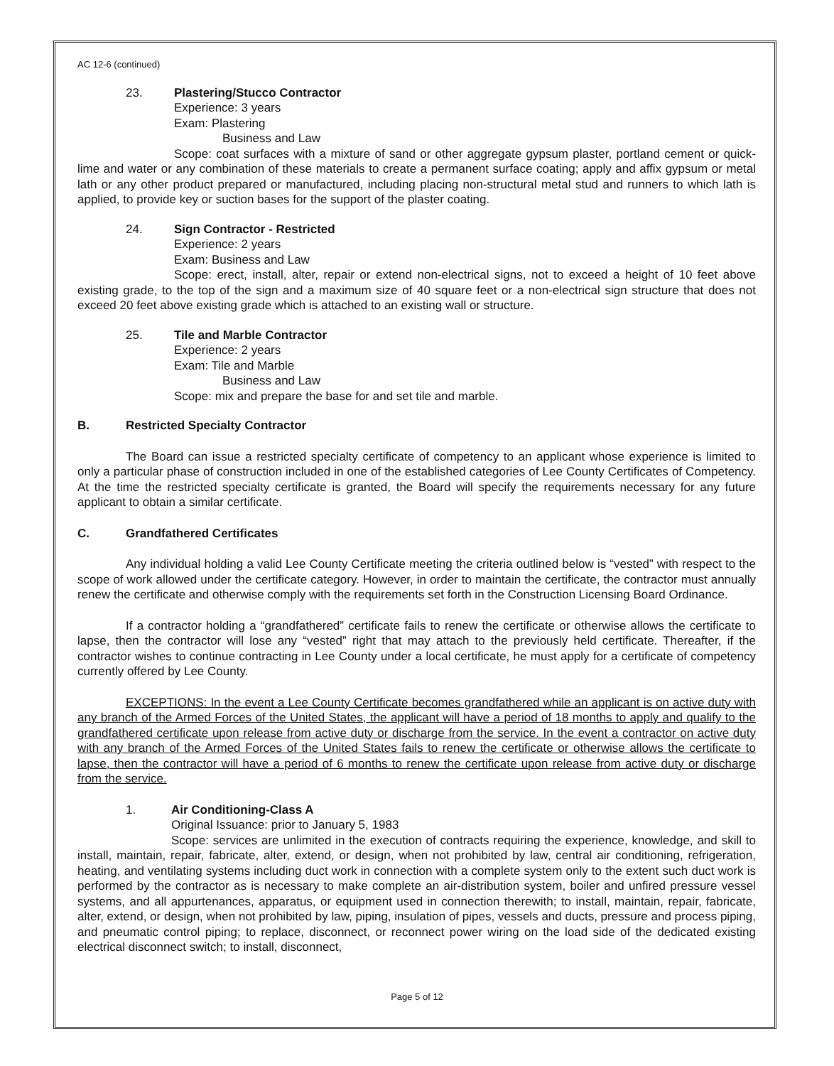AC 12-6 (continued)
23. Plastering/Stucco Contractor
Experience: 3 years
Exam: Plastering
Business and Law
Scope: coat surfaces with a mixture of sand or other aggregate gypsum plaster, portland cement or quick-lime and water or any combination of these materials to create a permanent surface coating; apply and affix gypsum or metal lath or any other product prepared or manufactured, including placing non-structural metal stud and runners to which lath is applied, to provide key or suction bases for the support of the plaster coating.
24. Sign Contractor - Restricted
Experience: 2 years
Exam: Business and Law
Scope: erect, install, alter, repair or extend non-electrical signs, not to exceed a height of 10 feet above existing grade, to the top of the sign and a maximum size of 40 square feet or a non-electrical sign structure that does not exceed 20 feet above existing grade which is attached to an existing wall or structure.
25. Tile and Marble Contractor
Experience: 2 years
Exam: Tile and Marble
Business and Law
Scope: mix and prepare the base for and set tile and marble.
B. Restricted Specialty Contractor
The Board can issue a restricted specialty certificate of competency to an applicant whose experience is limited to only a particular phase of construction included in one of the established categories of Lee County Certificates of Competency. At the time the restricted specialty certificate is granted, the Board will specify the requirements necessary for any future applicant to obtain a similar certificate.
C. Grandfathered Certificates
Any individual holding a valid Lee County Certificate meeting the criteria outlined below is “vested” with respect to the scope of work allowed under the certificate category. However, in order to maintain the certificate, the contractor must annually renew the certificate and otherwise comply with the requirements set forth in the Construction Licensing Board Ordinance.
If a contractor holding a “grandfathered” certificate fails to renew the certificate or otherwise allows the certificate to lapse, then the contractor will lose any “vested” right that may attach to the previously held certificate. Thereafter, if the contractor wishes to continue contracting in Lee County under a local certificate, he must apply for a certificate of competency currently offered by Lee County.
EXCEPTIONS: In the event a Lee County Certificate becomes grandfathered while an applicant is on active duty with any branch of the Armed Forces of the United States, the applicant will have a period of 18 months to apply and qualify to the grandfathered certificate upon release from active duty or discharge from the service. In the event a contractor on active duty with any branch of the Armed Forces of the United States fails to renew the certificate or otherwise allows the certificate to lapse, then the contractor will have a period of 6 months to renew the certificate upon release from active duty or discharge from the service.
1. Air Conditioning-Class A
Original Issuance: prior to January 5, 1983
Scope: services are unlimited in the execution of contracts requiring the experience, knowledge, and skill to install, maintain, repair, fabricate, alter, extend, or design, when not prohibited by law, central air conditioning, refrigeration, heating, and ventilating systems including duct work in connection with a complete system only to the extent such duct work is performed by the contractor as is necessary to make complete an air-distribution system, boiler and unfired pressure vessel systems, and all appurtenances, apparatus, or equipment used in connection therewith; to install, maintain, repair, fabricate, alter, extend, or design, when not prohibited by law, piping, insulation of pipes, vessels and ducts, pressure and process piping, and pneumatic control piping; to replace, disconnect, or reconnect power wiring on the load side of the dedicated existing electrical disconnect switch; to install, disconnect,
Page 5 of 12